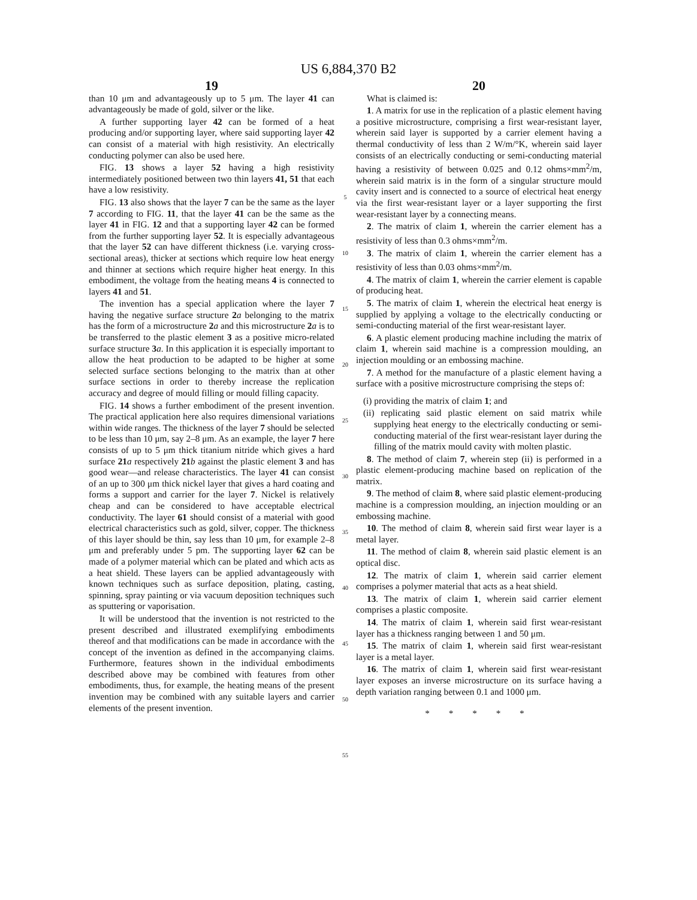US 6,884,370 B2
19
than 10 μm and advantageously up to 5 μm. The layer 41 can advantageously be made of gold, silver or the like.
A further supporting layer 42 can be formed of a heat producing and/or supporting layer, where said supporting layer 42 can consist of a material with high resistivity. An electrically conducting polymer can also be used here.
FIG. 13 shows a layer 52 having a high resistivity intermediately positioned between two thin layers 41, 51 that each have a low resistivity.
FIG. 13 also shows that the layer 7 can be the same as the layer 7 according to FIG. 11, that the layer 41 can be the same as the layer 41 in FIG. 12 and that a supporting layer 42 can be formed from the further supporting layer 52. It is especially advantageous that the layer 52 can have different thickness (i.e. varying cross-sectional areas), thicker at sections which require low heat energy and thinner at sections which require higher heat energy. In this embodiment, the voltage from the heating means 4 is connected to layers 41 and 51.
The invention has a special application where the layer 7 having the negative surface structure 2 a belonging to the matrix has the form of a microstructure 2 a and this microstructure 2 a is to be transferred to the plastic element 3 as a positive micro-related surface structure 3 a. In this application it is especially important to allow the heat production to be adapted to be higher at some selected surface sections belonging to the matrix than at other surface sections in order to thereby increase the replication accuracy and degree of mould filling or mould filling capacity.
FIG. 14 shows a further embodiment of the present invention. The practical application here also requires dimensional variations within wide ranges. The thickness of the layer 7 should be selected to be less than 10 μm, say 2–8 μm. As an example, the layer 7 here consists of up to 5 μm thick titanium nitride which gives a hard surface 21 a respectively 21 b against the plastic element 3 and has good wear—and release characteristics. The layer 41 can consist of an up to 300 μm thick nickel layer that gives a hard coating and forms a support and carrier for the layer 7. Nickel is relatively cheap and can be considered to have acceptable electrical conductivity. The layer 61 should consist of a material with good electrical characteristics such as gold, silver, copper. The thickness of this layer should be thin, say less than 10 μm, for example 2–8 μm and preferably under 5 pm. The supporting layer 62 can be made of a polymer material which can be plated and which acts as a heat shield. These layers can be applied advantageously with known techniques such as surface deposition, plating, casting, spinning, spray painting or via vacuum deposition techniques such as sputtering or vaporisation.
It will be understood that the invention is not restricted to the present described and illustrated exemplifying embodiments thereof and that modifications can be made in accordance with the concept of the invention as defined in the accompanying claims. Furthermore, features shown in the individual embodiments described above may be combined with features from other embodiments, thus, for example, the heating means of the present invention may be combined with any suitable layers and carrier elements of the present invention.
5
10
15
20
25
30
35
40
45
50
55
20
What is claimed is:
1. A matrix for use in the replication of a plastic element having a positive microstructure, comprising a first wear-resistant layer, wherein said layer is supported by a carrier element having a thermal conductivity of less than 2 W/m/°K, wherein said layer consists of an electrically conducting or semi-conducting material having a resistivity of between 0.025 and 0.12 ohms×mm<sup>2</sup>/m, wherein said matrix is in the form of a singular structure mould cavity insert and is connected to a source of electrical heat energy via the first wear-resistant layer or a layer supporting the first wear-resistant layer by a connecting means.
2. The matrix of claim 1, wherein the carrier element has a resistivity of less than 0.3 ohms×mm<sup>2</sup>/m.
3. The matrix of claim 1, wherein the carrier element has a resistivity of less than 0.03 ohms×mm<sup>2</sup>/m.
4. The matrix of claim 1, wherein the carrier element is capable of producing heat.
5. The matrix of claim 1, wherein the electrical heat energy is supplied by applying a voltage to the electrically conducting or semi-conducting material of the first wear-resistant layer.
6. A plastic element producing machine including the matrix of claim 1, wherein said machine is a compression moulding, an injection moulding or an embossing machine.
7. A method for the manufacture of a plastic element having a surface with a positive microstructure comprising the steps of:
(i) providing the matrix of claim 1; and
(ii) replicating said plastic element on said matrix while supplying heat energy to the electrically conducting or semi-conducting material of the first wear-resistant layer during the filling of the matrix mould cavity with molten plastic.
8. The method of claim 7, wherein step (ii) is performed in a plastic element-producing machine based on replication of the matrix.
9. The method of claim 8, where said plastic element-producing machine is a compression moulding, an injection moulding or an embossing machine.
10. The method of claim 8, wherein said first wear layer is a metal layer.
11. The method of claim 8, wherein said plastic element is an optical disc.
12. The matrix of claim 1, wherein said carrier element comprises a polymer material that acts as a heat shield.
13. The matrix of claim 1, wherein said carrier element comprises a plastic composite.
14. The matrix of claim 1, wherein said first wear-resistant layer has a thickness ranging between 1 and 50 μm.
15. The matrix of claim 1, wherein said first wear-resistant layer is a metal layer.
16. The matrix of claim 1, wherein said first wear-resistant layer exposes an inverse microstructure on its surface having a depth variation ranging between 0.1 and 1000 μm.
* * * * *